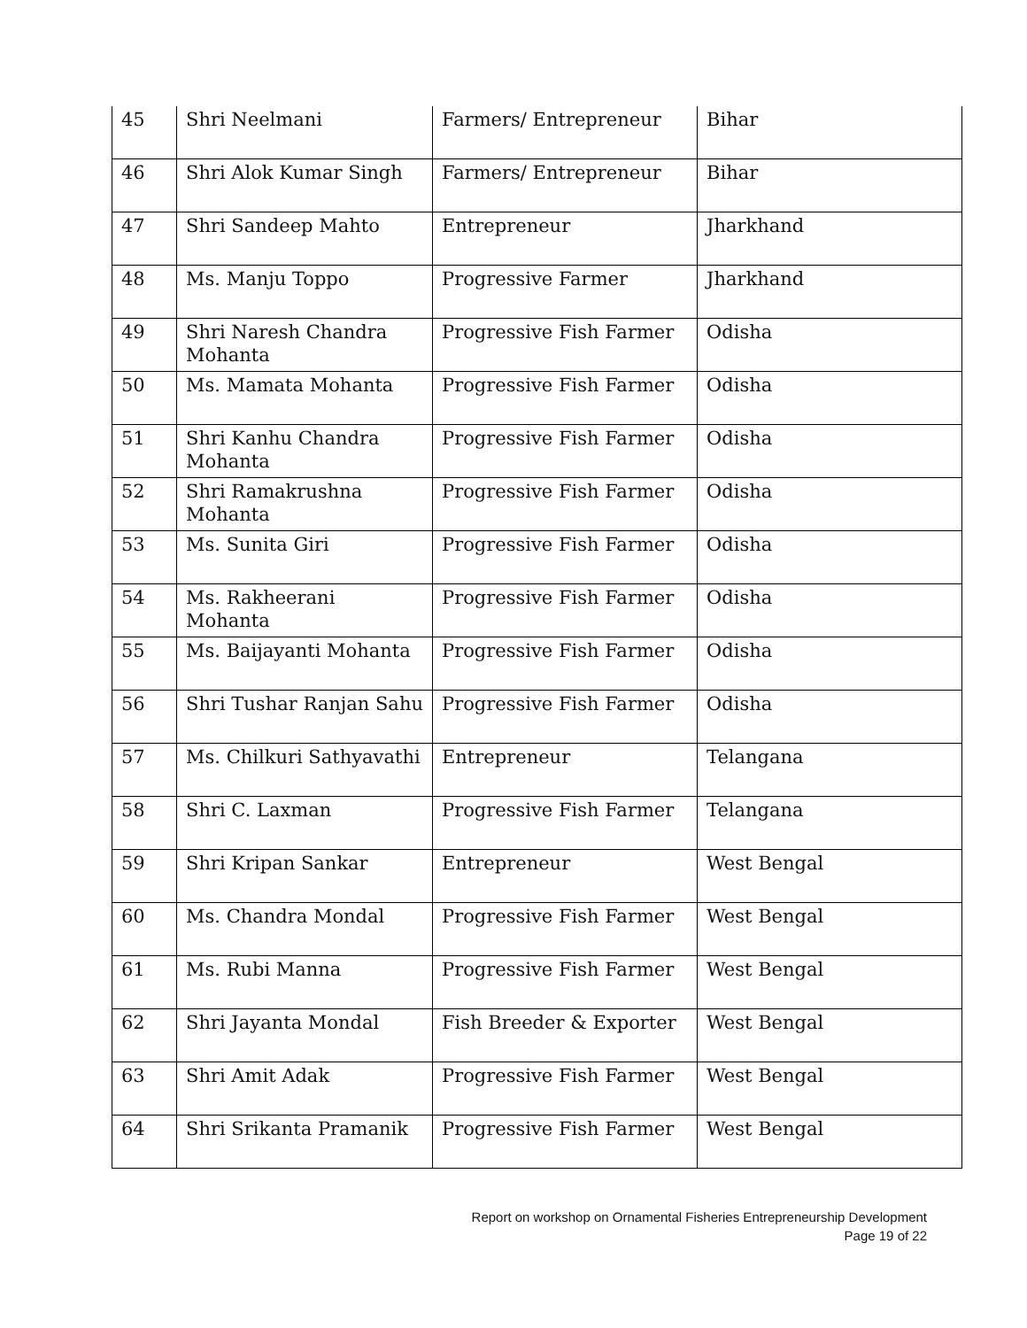| 45 | Shri Neelmani | Farmers/ Entrepreneur | Bihar |
| 46 | Shri Alok Kumar Singh | Farmers/ Entrepreneur | Bihar |
| 47 | Shri Sandeep Mahto | Entrepreneur | Jharkhand |
| 48 | Ms. Manju Toppo | Progressive Farmer | Jharkhand |
| 49 | Shri Naresh Chandra Mohanta | Progressive Fish Farmer | Odisha |
| 50 | Ms. Mamata Mohanta | Progressive Fish Farmer | Odisha |
| 51 | Shri Kanhu Chandra Mohanta | Progressive Fish Farmer | Odisha |
| 52 | Shri Ramakrushna Mohanta | Progressive Fish Farmer | Odisha |
| 53 | Ms. Sunita Giri | Progressive Fish Farmer | Odisha |
| 54 | Ms. Rakheerani Mohanta | Progressive Fish Farmer | Odisha |
| 55 | Ms. Baijayanti Mohanta | Progressive Fish Farmer | Odisha |
| 56 | Shri Tushar Ranjan Sahu | Progressive Fish Farmer | Odisha |
| 57 | Ms. Chilkuri Sathyavathi | Entrepreneur | Telangana |
| 58 | Shri C. Laxman | Progressive Fish Farmer | Telangana |
| 59 | Shri Kripan Sankar | Entrepreneur | West Bengal |
| 60 | Ms. Chandra Mondal | Progressive Fish Farmer | West Bengal |
| 61 | Ms. Rubi Manna | Progressive Fish Farmer | West Bengal |
| 62 | Shri Jayanta Mondal | Fish Breeder & Exporter | West Bengal |
| 63 | Shri Amit Adak | Progressive Fish Farmer | West Bengal |
| 64 | Shri Srikanta Pramanik | Progressive Fish Farmer | West Bengal |
Report on workshop on Ornamental Fisheries Entrepreneurship Development
Page 19 of 22